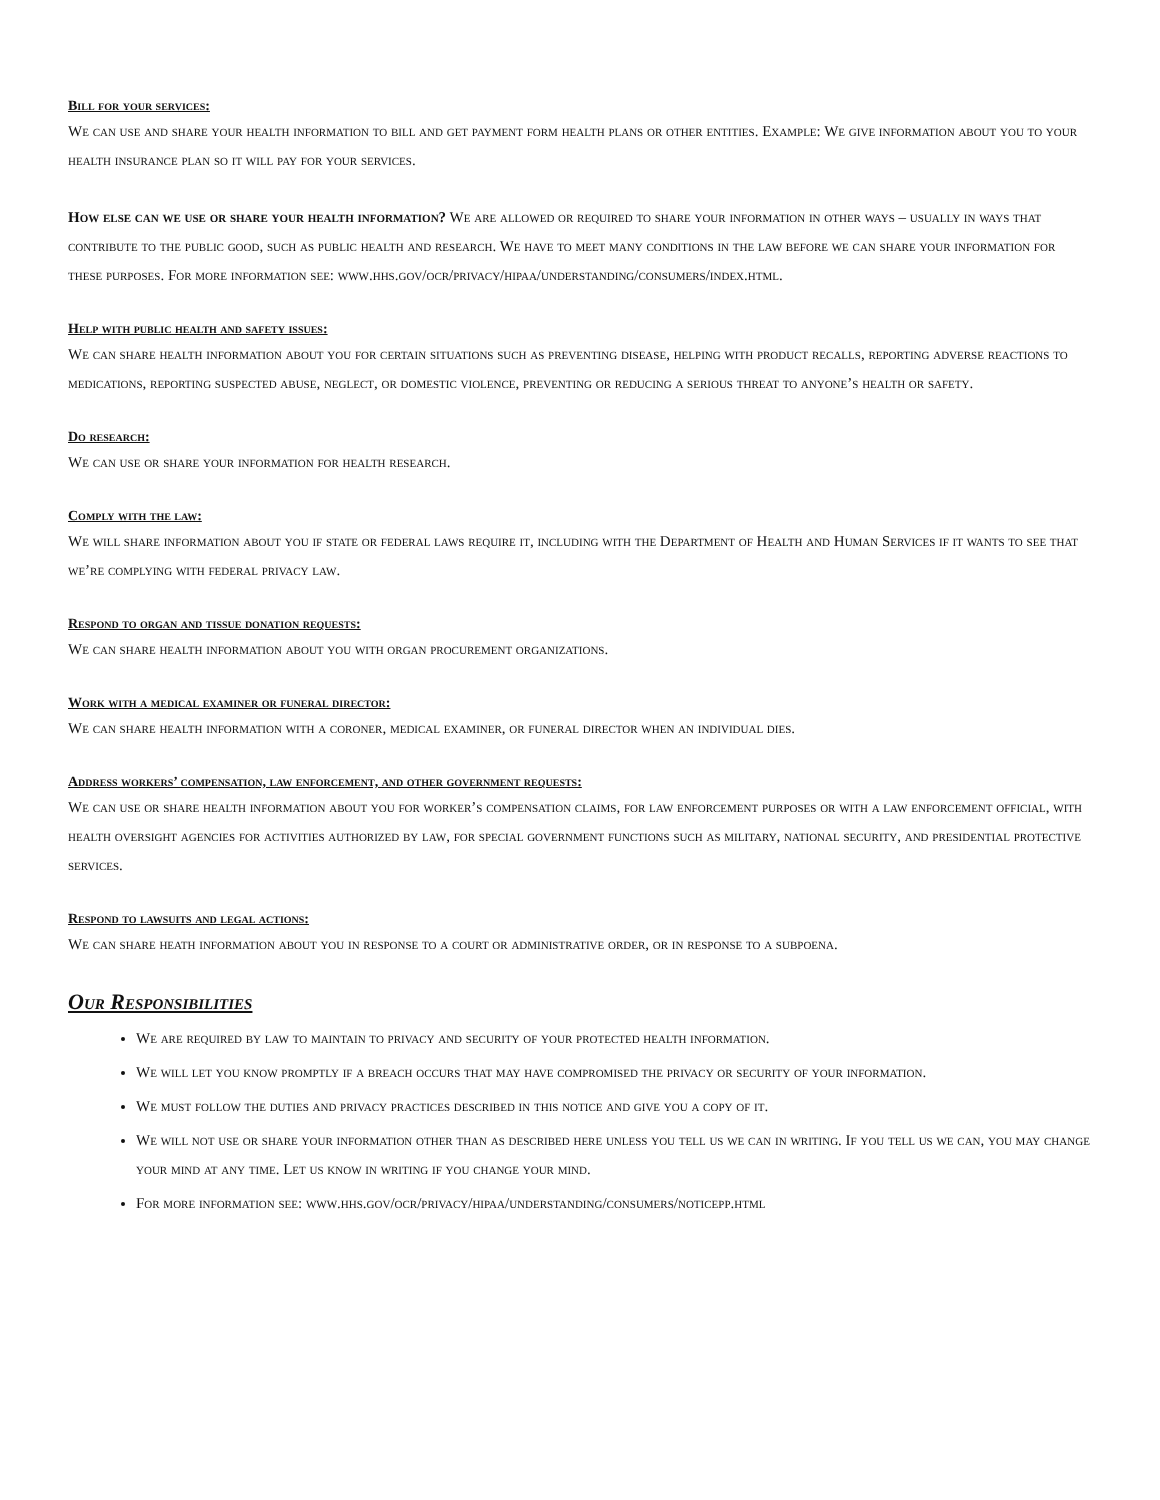Bill for your services:
We can use and share your health information to bill and get payment form health plans or other entities. Example: We give information about you to your health insurance plan so it will pay for your services.
How else can we use or share your health information? We are allowed or required to share your information in other ways – usually in ways that contribute to the public good, such as public health and research. We have to meet many conditions in the law before we can share your information for these purposes. For more information see: www.hhs.gov/ocr/privacy/hipaa/understanding/consumers/index.html.
Help with public health and safety issues:
We can share health information about you for certain situations such as preventing disease, helping with product recalls, reporting adverse reactions to medications, reporting suspected abuse, neglect, or domestic violence, preventing or reducing a serious threat to anyone’s health or safety.
Do research:
We can use or share your information for health research.
Comply with the law:
We will share information about you if state or federal laws require it, including with the Department of Health and Human Services if it wants to see that we’re complying with federal privacy law.
Respond to organ and tissue donation requests:
We can share health information about you with organ procurement organizations.
Work with a medical examiner or funeral director:
We can share health information with a coroner, medical examiner, or funeral director when an individual dies.
Address workers’ compensation, law enforcement, and other government requests:
We can use or share health information about you for worker’s compensation claims, for law enforcement purposes or with a law enforcement official, with health oversight agencies for activities authorized by law, for special government functions such as military, national security, and presidential protective services.
Respond to lawsuits and legal actions:
We can share heath information about you in response to a court or administrative order, or in response to a subpoena.
Our Responsibilities
We are required by law to maintain to privacy and security of your protected health information.
We will let you know promptly if a breach occurs that may have compromised the privacy or security of your information.
We must follow the duties and privacy practices described in this notice and give you a copy of it.
We will not use or share your information other than as described here unless you tell us we can in writing. If you tell us we can, you may change your mind at any time. Let us know in writing if you change your mind.
For more information see: www.hhs.gov/ocr/privacy/hipaa/understanding/consumers/noticepp.html